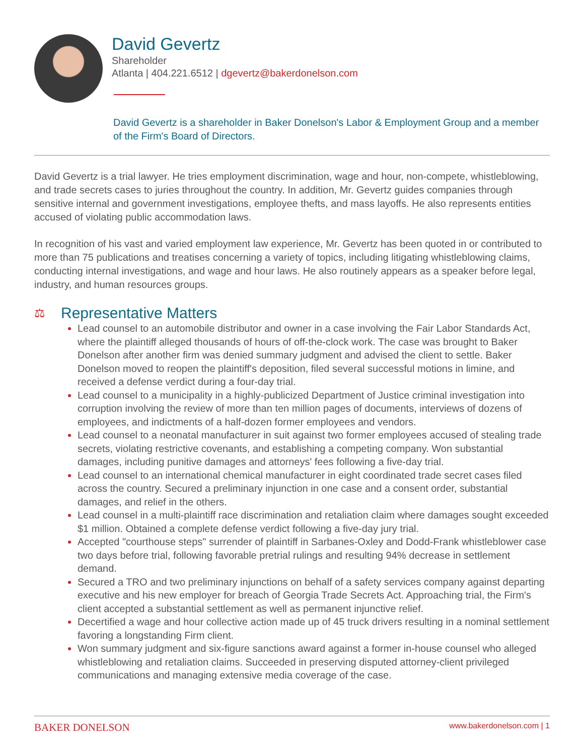David Gevertz
Shareholder
Atlanta | 404.221.6512 | dgevertz@bakerdonelson.com
David Gevertz is a shareholder in Baker Donelson's Labor & Employment Group and a member of the Firm's Board of Directors.
David Gevertz is a trial lawyer. He tries employment discrimination, wage and hour, non-compete, whistleblowing, and trade secrets cases to juries throughout the country. In addition, Mr. Gevertz guides companies through sensitive internal and government investigations, employee thefts, and mass layoffs. He also represents entities accused of violating public accommodation laws.
In recognition of his vast and varied employment law experience, Mr. Gevertz has been quoted in or contributed to more than 75 publications and treatises concerning a variety of topics, including litigating whistleblowing claims, conducting internal investigations, and wage and hour laws. He also routinely appears as a speaker before legal, industry, and human resources groups.
⚖ Representative Matters
Lead counsel to an automobile distributor and owner in a case involving the Fair Labor Standards Act, where the plaintiff alleged thousands of hours of off-the-clock work. The case was brought to Baker Donelson after another firm was denied summary judgment and advised the client to settle. Baker Donelson moved to reopen the plaintiff's deposition, filed several successful motions in limine, and received a defense verdict during a four-day trial.
Lead counsel to a municipality in a highly-publicized Department of Justice criminal investigation into corruption involving the review of more than ten million pages of documents, interviews of dozens of employees, and indictments of a half-dozen former employees and vendors.
Lead counsel to a neonatal manufacturer in suit against two former employees accused of stealing trade secrets, violating restrictive covenants, and establishing a competing company. Won substantial damages, including punitive damages and attorneys' fees following a five-day trial.
Lead counsel to an international chemical manufacturer in eight coordinated trade secret cases filed across the country. Secured a preliminary injunction in one case and a consent order, substantial damages, and relief in the others.
Lead counsel in a multi-plaintiff race discrimination and retaliation claim where damages sought exceeded $1 million. Obtained a complete defense verdict following a five-day jury trial.
Accepted "courthouse steps" surrender of plaintiff in Sarbanes-Oxley and Dodd-Frank whistleblower case two days before trial, following favorable pretrial rulings and resulting 94% decrease in settlement demand.
Secured a TRO and two preliminary injunctions on behalf of a safety services company against departing executive and his new employer for breach of Georgia Trade Secrets Act. Approaching trial, the Firm's client accepted a substantial settlement as well as permanent injunctive relief.
Decertified a wage and hour collective action made up of 45 truck drivers resulting in a nominal settlement favoring a longstanding Firm client.
Won summary judgment and six-figure sanctions award against a former in-house counsel who alleged whistleblowing and retaliation claims. Succeeded in preserving disputed attorney-client privileged communications and managing extensive media coverage of the case.
BAKER DONELSON www.bakerdonelson.com | 1